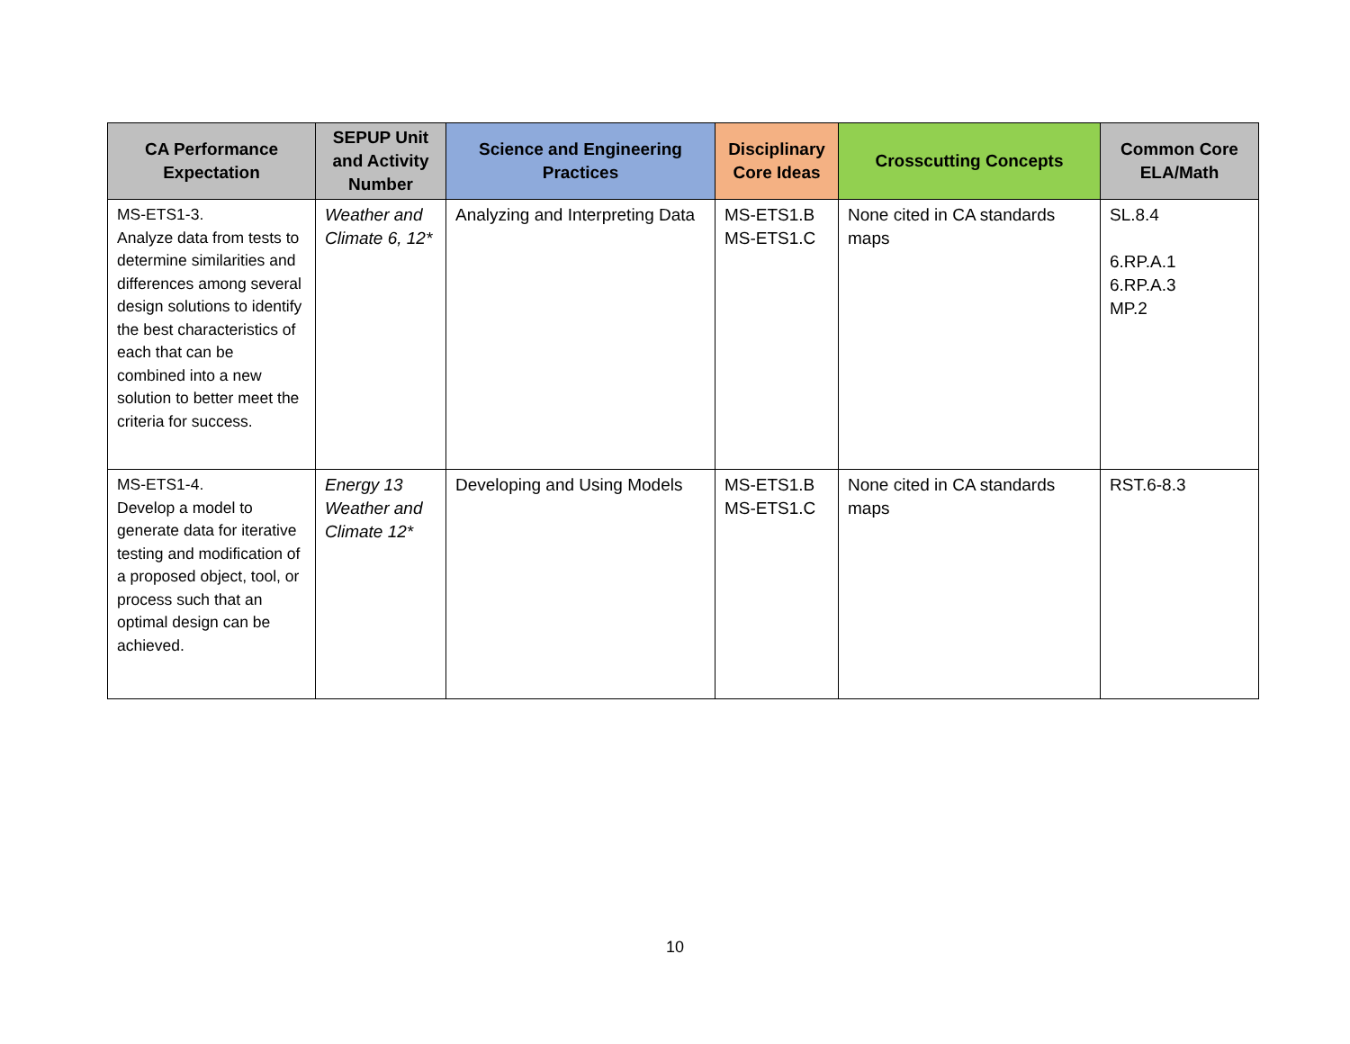| CA Performance Expectation | SEPUP Unit and Activity Number | Science and Engineering Practices | Disciplinary Core Ideas | Crosscutting Concepts | Common Core ELA/Math |
| --- | --- | --- | --- | --- | --- |
| MS-ETS1-3. Analyze data from tests to determine similarities and differences among several design solutions to identify the best characteristics of each that can be combined into a new solution to better meet the criteria for success. | Weather and Climate 6, 12* | Analyzing and Interpreting Data | MS-ETS1.B MS-ETS1.C | None cited in CA standards maps | SL.8.4 6.RP.A.1 6.RP.A.3 MP.2 |
| MS-ETS1-4. Develop a model to generate data for iterative testing and modification of a proposed object, tool, or process such that an optimal design can be achieved. | Energy 13 Weather and Climate 12* | Developing and Using Models | MS-ETS1.B MS-ETS1.C | None cited in CA standards maps | RST.6-8.3 |
10